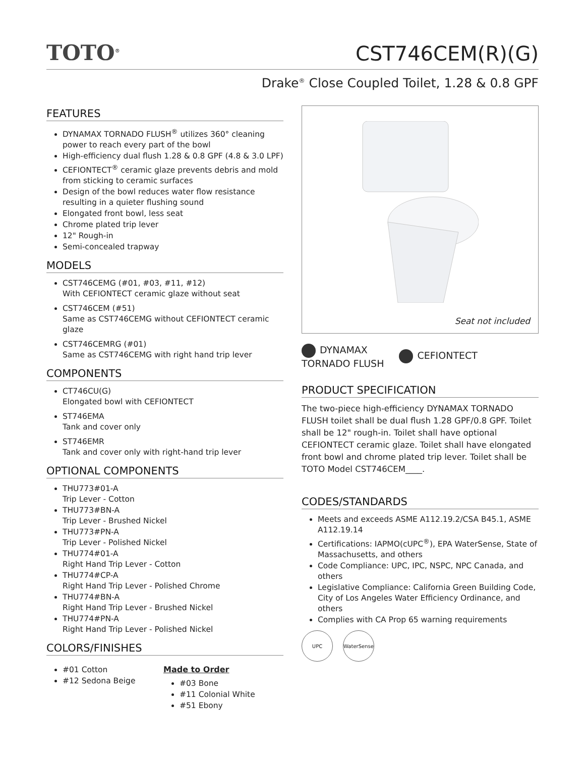TOTO<sup>®</sup>
CST746CEM(R)(G)
Drake<sup>®</sup> Close Coupled Toilet, 1.28 & 0.8 GPF
FEATURES
DYNAMAX TORNADO FLUSH<sup>®</sup> utilizes 360° cleaning power to reach every part of the bowl
High-efficiency dual flush 1.28 & 0.8 GPF (4.8 & 3.0 LPF)
CEFIONTECT<sup>®</sup> ceramic glaze prevents debris and mold from sticking to ceramic surfaces
Design of the bowl reduces water flow resistance resulting in a quieter flushing sound
Elongated front bowl, less seat
Chrome plated trip lever
12" Rough-in
Semi-concealed trapway
MODELS
CST746CEMG (#01, #03, #11, #12)
With CEFIONTECT ceramic glaze without seat
CST746CEM (#51)
Same as CST746CEMG without CEFIONTECT ceramic glaze
CST746CEMRG (#01)
Same as CST746CEMG with right hand trip lever
COMPONENTS
CT746CU(G)
Elongated bowl with CEFIONTECT
ST746EMA
Tank and cover only
ST746EMR
Tank and cover only with right-hand trip lever
OPTIONAL COMPONENTS
THU773#01-A
Trip Lever - Cotton
THU773#BN-A
Trip Lever - Brushed Nickel
THU773#PN-A
Trip Lever - Polished Nickel
THU774#01-A
Right Hand Trip Lever - Cotton
THU774#CP-A
Right Hand Trip Lever - Polished Chrome
THU774#BN-A
Right Hand Trip Lever - Brushed Nickel
THU774#PN-A
Right Hand Trip Lever - Polished Nickel
COLORS/FINISHES
#01 Cotton
#12 Sedona Beige
Made to Order
#03 Bone
#11 Colonial White
#51 Ebony
Seat not included
DYNAMAX
TORNADO FLUSH
CEFIONTECT
PRODUCT SPECIFICATION
The two-piece high-efficiency DYNAMAX TORNADO FLUSH toilet shall be dual flush 1.28 GPF/0.8 GPF. Toilet shall be 12" rough-in. Toilet shall have optional CEFIONTECT ceramic glaze. Toilet shall have elongated front bowl and chrome plated trip lever. Toilet shall be TOTO Model CST746CEM____.
CODES/STANDARDS
Meets and exceeds ASME A112.19.2/CSA B45.1, ASME A112.19.14
Certifications: IAPMO(cUPC<sup>®</sup>), EPA WaterSense, State of Massachusetts, and others
Code Compliance: UPC, IPC, NSPC, NPC Canada, and others
Legislative Compliance: California Green Building Code, City of Los Angeles Water Efficiency Ordinance, and others
Complies with CA Prop 65 warning requirements
UPC WaterSense